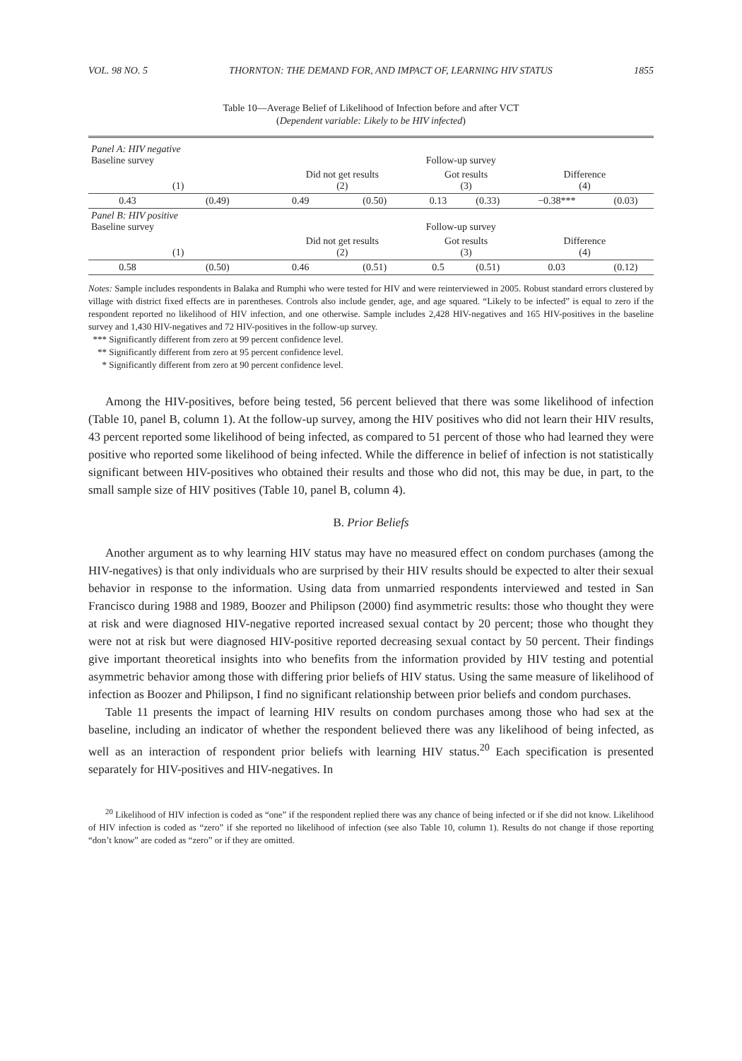VOL. 98 NO. 5 THORNTON: THE DEMAND FOR, AND IMPACT OF, LEARNING HIV STATUS 1855
Table 10—Average Belief of Likelihood of Infection before and after VCT
(Dependent variable: Likely to be HIV infected)
| Panel A: HIV negative Baseline survey | | Follow-up survey | | | | | |
| (1) | | Did not get results (2) | | Got results (3) | | Difference (4) | |
| 0.43 | (0.49) | 0.49 | (0.50) | 0.13 | (0.33) | −0.38*** | (0.03) |
| Panel B: HIV positive Baseline survey | | Follow-up survey | | | | | |
| (1) | | Did not get results (2) | | Got results (3) | | Difference (4) | |
| 0.58 | (0.50) | 0.46 | (0.51) | 0.5 | (0.51) | 0.03 | (0.12) |
Notes: Sample includes respondents in Balaka and Rumphi who were tested for HIV and were reinterviewed in 2005. Robust standard errors clustered by village with district fixed effects are in parentheses. Controls also include gender, age, and age squared. “Likely to be infected” is equal to zero if the respondent reported no likelihood of HIV infection, and one otherwise. Sample includes 2,428 HIV-negatives and 165 HIV-positives in the baseline survey and 1,430 HIV-negatives and 72 HIV-positives in the follow-up survey.
*** Significantly different from zero at 99 percent confidence level.
** Significantly different from zero at 95 percent confidence level.
* Significantly different from zero at 90 percent confidence level.
Among the HIV-positives, before being tested, 56 percent believed that there was some likelihood of infection (Table 10, panel B, column 1). At the follow-up survey, among the HIV positives who did not learn their HIV results, 43 percent reported some likelihood of being infected, as compared to 51 percent of those who had learned they were positive who reported some likelihood of being infected. While the difference in belief of infection is not statistically significant between HIV-positives who obtained their results and those who did not, this may be due, in part, to the small sample size of HIV positives (Table 10, panel B, column 4).
B. Prior Beliefs
Another argument as to why learning HIV status may have no measured effect on condom purchases (among the HIV-negatives) is that only individuals who are surprised by their HIV results should be expected to alter their sexual behavior in response to the information. Using data from unmarried respondents interviewed and tested in San Francisco during 1988 and 1989, Boozer and Philipson (2000) find asymmetric results: those who thought they were at risk and were diagnosed HIV-negative reported increased sexual contact by 20 percent; those who thought they were not at risk but were diagnosed HIV-positive reported decreasing sexual contact by 50 percent. Their findings give important theoretical insights into who benefits from the information provided by HIV testing and potential asymmetric behavior among those with differing prior beliefs of HIV status. Using the same measure of likelihood of infection as Boozer and Philipson, I find no significant relationship between prior beliefs and condom purchases.
Table 11 presents the impact of learning HIV results on condom purchases among those who had sex at the baseline, including an indicator of whether the respondent believed there was any likelihood of being infected, as well as an interaction of respondent prior beliefs with learning HIV status.<sup>20</sup> Each specification is presented separately for HIV-positives and HIV-negatives. In
<sup>20</sup> Likelihood of HIV infection is coded as “one” if the respondent replied there was any chance of being infected or if she did not know. Likelihood of HIV infection is coded as “zero” if she reported no likelihood of infection (see also Table 10, column 1). Results do not change if those reporting “don’t know” are coded as “zero” or if they are omitted.